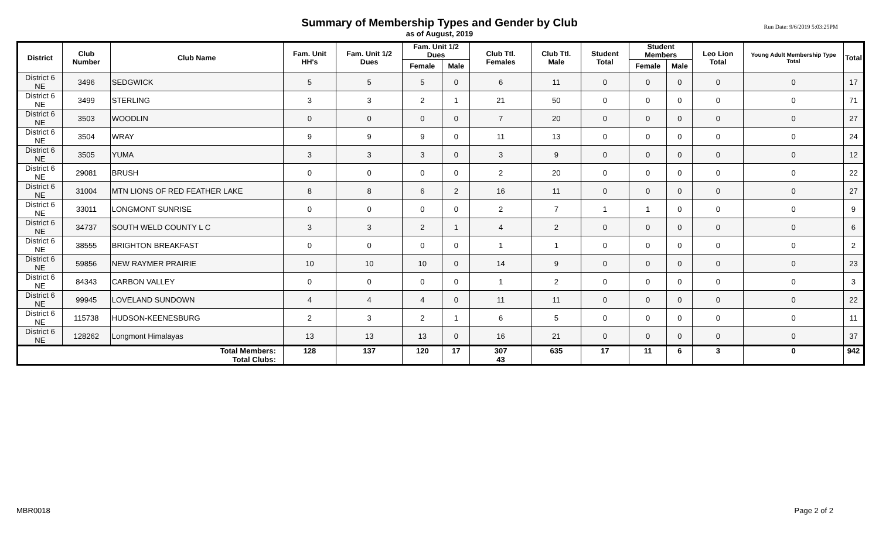Summary of Membership Types and Gender by Club
as of August, 2019
Run Date: 9/6/2019 5:03:25PM
| District | Club Number | Club Name | Fam. Unit HH's | Fam. Unit 1/2 Dues | Fam. Unit 1/2 Dues | | Club Ttl. Females | Club Ttl. Male | Student Total | Student Members | | Leo Lion Total | Young Adult Membership Type Total | Total |
| --- | --- | --- | --- | --- | --- | --- | --- | --- | --- | --- | --- | --- | --- | --- |
| | | | | | Female | Male | | | | Female | Male | | | |
| District 6 NE | 3496 | SEDGWICK | 5 | 5 | 5 | 0 | 6 | 11 | 0 | 0 | 0 | 0 | 0 | 17 |
| District 6 NE | 3499 | STERLING | 3 | 3 | 2 | 1 | 21 | 50 | 0 | 0 | 0 | 0 | 0 | 71 |
| District 6 NE | 3503 | WOODLIN | 0 | 0 | 0 | 0 | 7 | 20 | 0 | 0 | 0 | 0 | 0 | 27 |
| District 6 NE | 3504 | WRAY | 9 | 9 | 9 | 0 | 11 | 13 | 0 | 0 | 0 | 0 | 0 | 24 |
| District 6 NE | 3505 | YUMA | 3 | 3 | 3 | 0 | 3 | 9 | 0 | 0 | 0 | 0 | 0 | 12 |
| District 6 NE | 29081 | BRUSH | 0 | 0 | 0 | 0 | 2 | 20 | 0 | 0 | 0 | 0 | 0 | 22 |
| District 6 NE | 31004 | MTN LIONS OF RED FEATHER LAKE | 8 | 8 | 6 | 2 | 16 | 11 | 0 | 0 | 0 | 0 | 0 | 27 |
| District 6 NE | 33011 | LONGMONT SUNRISE | 0 | 0 | 0 | 0 | 2 | 7 | 1 | 1 | 0 | 0 | 0 | 9 |
| District 6 NE | 34737 | SOUTH WELD COUNTY L C | 3 | 3 | 2 | 1 | 4 | 2 | 0 | 0 | 0 | 0 | 0 | 6 |
| District 6 NE | 38555 | BRIGHTON BREAKFAST | 0 | 0 | 0 | 0 | 1 | 1 | 0 | 0 | 0 | 0 | 0 | 2 |
| District 6 NE | 59856 | NEW RAYMER PRAIRIE | 10 | 10 | 10 | 0 | 14 | 9 | 0 | 0 | 0 | 0 | 0 | 23 |
| District 6 NE | 84343 | CARBON VALLEY | 0 | 0 | 0 | 0 | 1 | 2 | 0 | 0 | 0 | 0 | 0 | 3 |
| District 6 NE | 99945 | LOVELAND SUNDOWN | 4 | 4 | 4 | 0 | 11 | 11 | 0 | 0 | 0 | 0 | 0 | 22 |
| District 6 NE | 115738 | HUDSON-KEENESBURG | 2 | 3 | 2 | 1 | 6 | 5 | 0 | 0 | 0 | 0 | 0 | 11 |
| District 6 NE | 128262 | Longmont Himalayas | 13 | 13 | 13 | 0 | 16 | 21 | 0 | 0 | 0 | 0 | 0 | 37 |
| Total Members: Total Clubs: | | | 128 | 137 | 120 | 17 | 307 43 | 635 | 17 | 11 | 6 | 3 | 0 | 942 |
MBR0018 Page 2 of 2